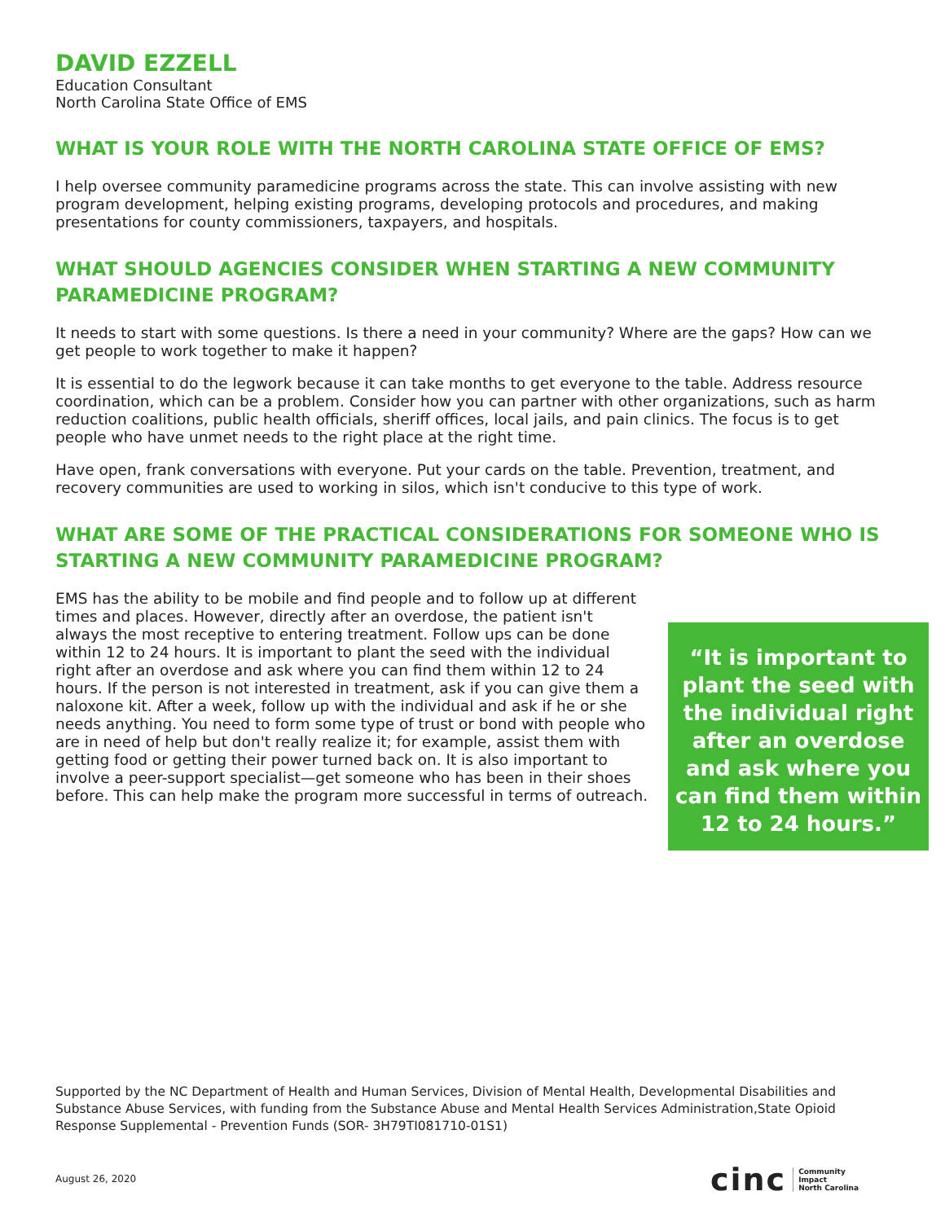DAVID EZZELL
Education Consultant
North Carolina State Office of EMS
WHAT IS YOUR ROLE WITH THE NORTH CAROLINA STATE OFFICE OF EMS?
I help oversee community paramedicine programs across the state. This can involve assisting with new program development, helping existing programs, developing protocols and procedures, and making presentations for county commissioners, taxpayers, and hospitals.
WHAT SHOULD AGENCIES CONSIDER WHEN STARTING A NEW COMMUNITY PARAMEDICINE PROGRAM?
It needs to start with some questions. Is there a need in your community? Where are the gaps? How can we get people to work together to make it happen?
It is essential to do the legwork because it can take months to get everyone to the table. Address resource coordination, which can be a problem. Consider how you can partner with other organizations, such as harm reduction coalitions, public health officials, sheriff offices, local jails, and pain clinics. The focus is to get people who have unmet needs to the right place at the right time.
Have open, frank conversations with everyone. Put your cards on the table. Prevention, treatment, and recovery communities are used to working in silos, which isn't conducive to this type of work.
WHAT ARE SOME OF THE PRACTICAL CONSIDERATIONS FOR SOMEONE WHO IS STARTING A NEW COMMUNITY PARAMEDICINE PROGRAM?
“It is important to plant the seed with the individual right after an overdose and ask where you can find them within 12 to 24 hours.”
EMS has the ability to be mobile and find people and to follow up at different times and places. However, directly after an overdose, the patient isn't always the most receptive to entering treatment. Follow ups can be done within 12 to 24 hours. It is important to plant the seed with the individual right after an overdose and ask where you can find them within 12 to 24 hours. If the person is not interested in treatment, ask if you can give them a naloxone kit. After a week, follow up with the individual and ask if he or she needs anything. You need to form some type of trust or bond with people who are in need of help but don't really realize it; for example, assist them with getting food or getting their power turned back on. It is also important to involve a peer-support specialist—get someone who has been in their shoes before. This can help make the program more successful in terms of outreach.
Supported by the NC Department of Health and Human Services, Division of Mental Health, Developmental Disabilities and Substance Abuse Services, with funding from the Substance Abuse and Mental Health Services Administration,State Opioid Response Supplemental - Prevention Funds (SOR- 3H79TI081710-01S1)
August 26, 2020
cinc Community
Impact
North Carolina